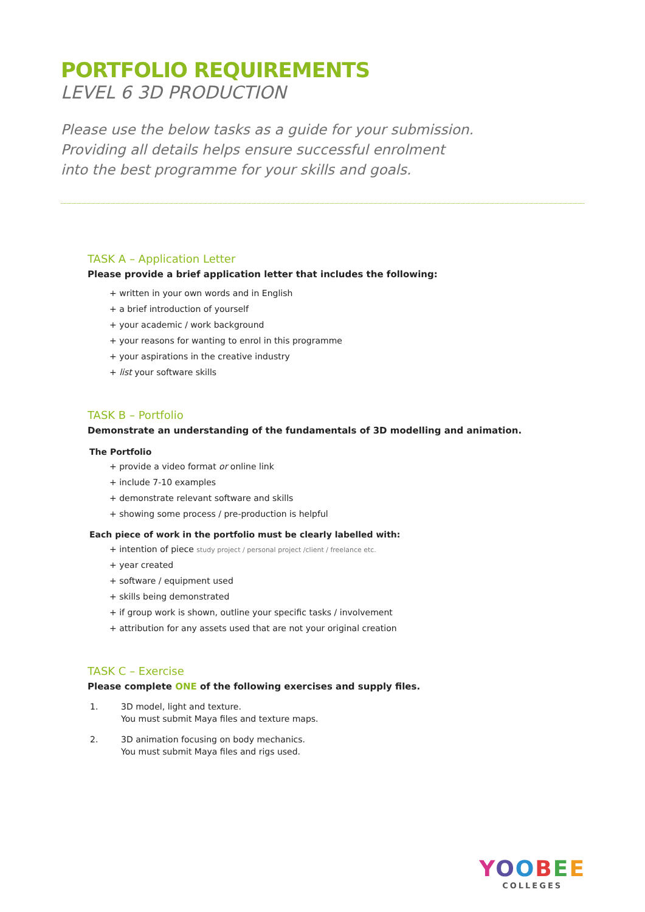PORTFOLIO REQUIREMENTS
LEVEL 6 3D PRODUCTION
Please use the below tasks as a guide for your submission.
Providing all details helps ensure successful enrolment
into the best programme for your skills and goals.
TASK A – Application Letter
Please provide a brief application letter that includes the following:
+ written in your own words and in English
+ a brief introduction of yourself
+ your academic / work background
+ your reasons for wanting to enrol in this programme
+ your aspirations in the creative industry
+ list your software skills
TASK B – Portfolio
Demonstrate an understanding of the fundamentals of 3D modelling and animation.
The Portfolio
+ provide a video format or online link
+ include 7-10 examples
+ demonstrate relevant software and skills
+ showing some process / pre-production is helpful
Each piece of work in the portfolio must be clearly labelled with:
+ intention of piece study project / personal project /client / freelance etc.
+ year created
+ software / equipment used
+ skills being demonstrated
+ if group work is shown, outline your specific tasks / involvement
+ attribution for any assets used that are not your original creation
TASK C – Exercise
Please complete ONE of the following exercises and supply files.
1. 3D model, light and texture.
You must submit Maya files and texture maps.
2. 3D animation focusing on body mechanics.
You must submit Maya files and rigs used.
YOOBEE
COLLEGES